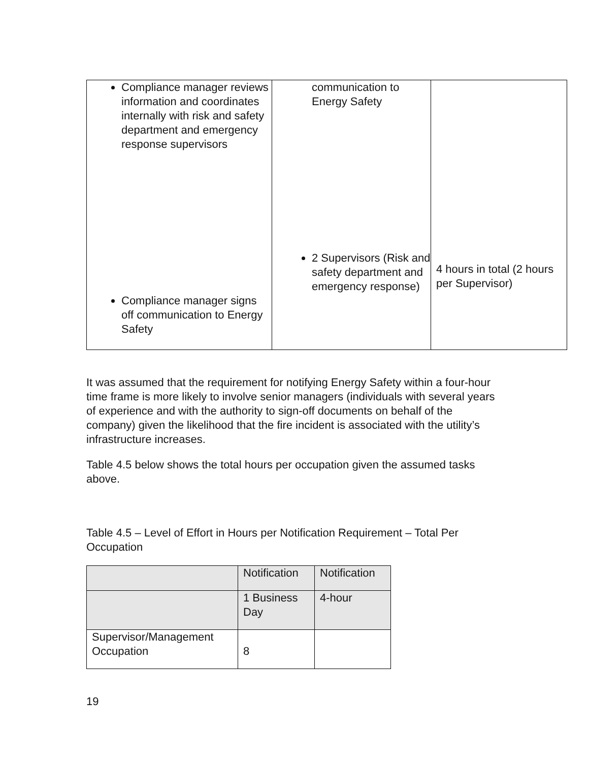| Compliance manager reviews information and coordinates internally with risk and safety department and emergency response supervisors Compliance manager signs off communication to Energy Safety | communication to Energy Safety 2 Supervisors (Risk and safety department and emergency response) | 4 hours in total (2 hours per Supervisor) |
It was assumed that the requirement for notifying Energy Safety within a four-hour time frame is more likely to involve senior managers (individuals with several years of experience and with the authority to sign-off documents on behalf of the company) given the likelihood that the fire incident is associated with the utility’s infrastructure increases.
Table 4.5 below shows the total hours per occupation given the assumed tasks above.
Table 4.5 – Level of Effort in Hours per Notification Requirement – Total Per Occupation
| | Notification | Notification |
| | 1 Business Day | 4-hour |
| Supervisor/Management Occupation | 8 | |
19